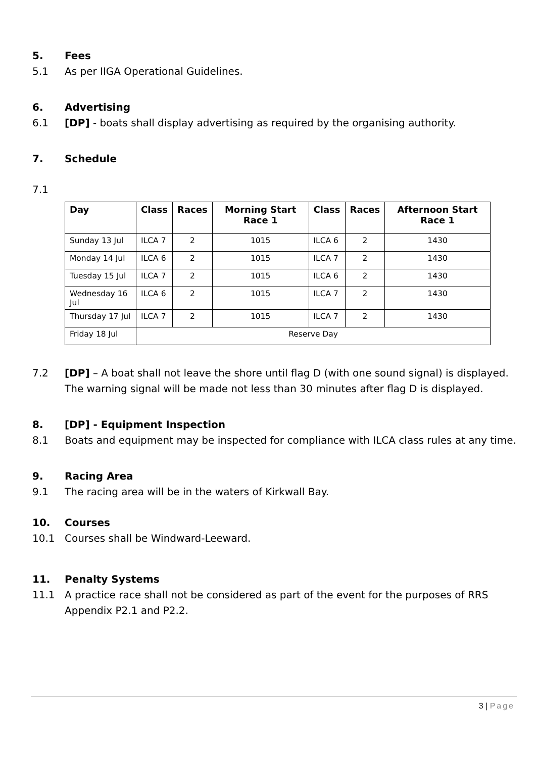5. Fees
5.1 As per IIGA Operational Guidelines.
6. Advertising
6.1 [DP] - boats shall display advertising as required by the organising authority.
7. Schedule
7.1
| Day | Class | Races | Morning Start Race 1 | Class | Races | Afternoon Start Race 1 |
| --- | --- | --- | --- | --- | --- | --- |
| Sunday 13 Jul | ILCA 7 | 2 | 1015 | ILCA 6 | 2 | 1430 |
| Monday 14 Jul | ILCA 6 | 2 | 1015 | ILCA 7 | 2 | 1430 |
| Tuesday 15 Jul | ILCA 7 | 2 | 1015 | ILCA 6 | 2 | 1430 |
| Wednesday 16 Jul | ILCA 6 | 2 | 1015 | ILCA 7 | 2 | 1430 |
| Thursday 17 Jul | ILCA 7 | 2 | 1015 | ILCA 7 | 2 | 1430 |
| Friday 18 Jul | Reserve Day | | | | | |
7.2 [DP] – A boat shall not leave the shore until flag D (with one sound signal) is displayed. The warning signal will be made not less than 30 minutes after flag D is displayed.
8. [DP] - Equipment Inspection
8.1 Boats and equipment may be inspected for compliance with ILCA class rules at any time.
9. Racing Area
9.1 The racing area will be in the waters of Kirkwall Bay.
10. Courses
10.1 Courses shall be Windward-Leeward.
11. Penalty Systems
11.1 A practice race shall not be considered as part of the event for the purposes of RRS Appendix P2.1 and P2.2.
3 | Page